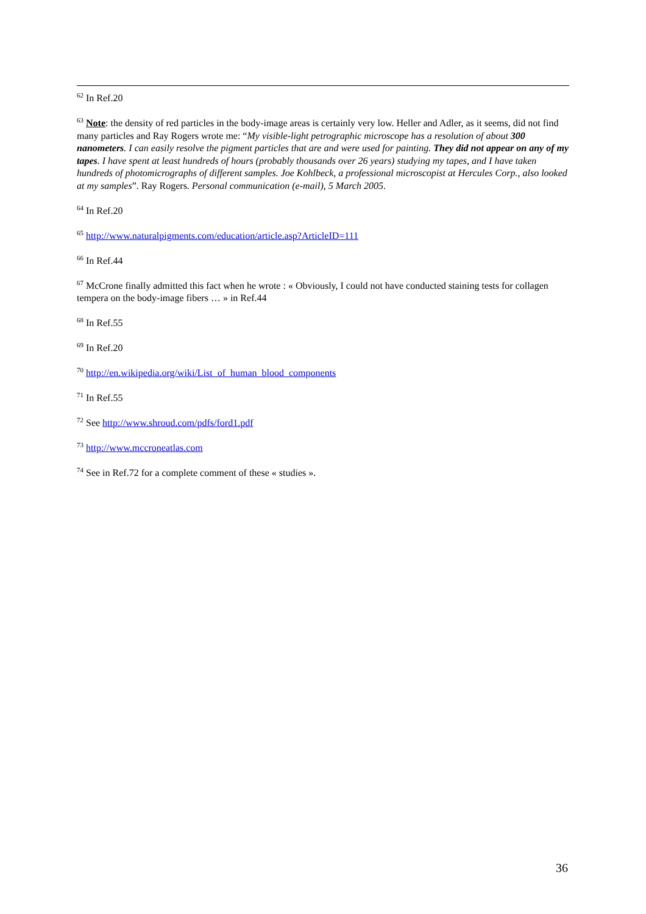<sup>62</sup> In Ref.20
<sup>63</sup> Note: the density of red particles in the body-image areas is certainly very low. Heller and Adler, as it seems, did not find many particles and Ray Rogers wrote me: “My visible-light petrographic microscope has a resolution of about 300 nanometers. I can easily resolve the pigment particles that are and were used for painting. They did not appear on any of my tapes. I have spent at least hundreds of hours (probably thousands over 26 years) studying my tapes, and I have taken hundreds of photomicrographs of different samples. Joe Kohlbeck, a professional microscopist at Hercules Corp., also looked at my samples”. Ray Rogers. Personal communication (e-mail), 5 March 2005.
<sup>64</sup> In Ref.20
<sup>65</sup> http://www.naturalpigments.com/education/article.asp?ArticleID=111
<sup>66</sup> In Ref.44
<sup>67</sup> McCrone finally admitted this fact when he wrote : « Obviously, I could not have conducted staining tests for collagen tempera on the body-image fibers … » in Ref.44
<sup>68</sup> In Ref.55
<sup>69</sup> In Ref.20
<sup>70</sup> http://en.wikipedia.org/wiki/List_of_human_blood_components
<sup>71</sup> In Ref.55
<sup>72</sup> See http://www.shroud.com/pdfs/ford1.pdf
<sup>73</sup> http://www.mccroneatlas.com
<sup>74</sup> See in Ref.72 for a complete comment of these « studies ».
36